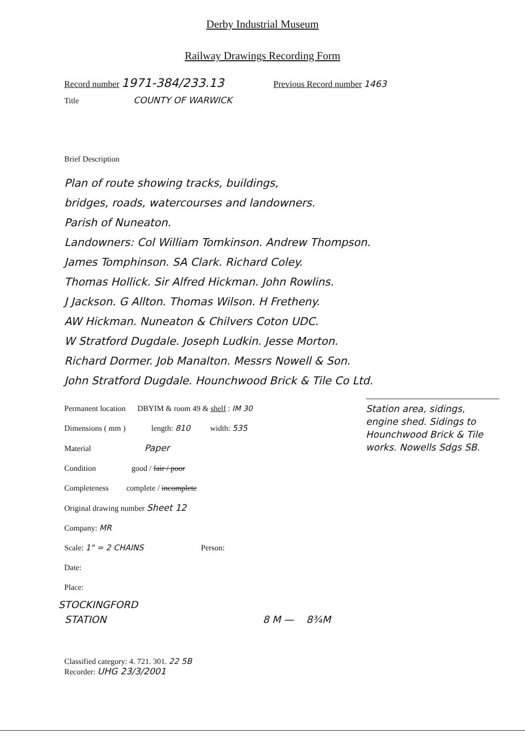Derby Industrial Museum
Railway Drawings Recording Form
Record number 1971-384/233.13 Previous Record number 1463
Title COUNTY OF WARWICK
Brief Description
Plan of route showing tracks, buildings,
bridges, roads, watercourses and landowners.
Parish of Nuneaton.
Landowners: Col William Tomkinson. Andrew Thompson.
James Tomphinson. SA Clark. Richard Coley.
Thomas Hollick. Sir Alfred Hickman. John Rowlins.
J Jackson. G Allton. Thomas Wilson. H Fretheny.
AW Hickman. Nuneaton & Chilvers Coton UDC.
W Stratford Dugdale. Joseph Ludkin. Jesse Morton.
Richard Dormer. Job Manalton. Messrs Nowell & Son.
John Stratford Dugdale. Hounchwood Brick & Tile Co Ltd.
Permanent location DBYIM & room 49 & shelf : IM 30
Dimensions ( mm ) length: 810 width: 535
Material Paper
Condition good / fair / poor
Completeness complete / incomplete
Original drawing number Sheet 12
Company: MR
Scale: 1" = 2 CHAINS Person:
Date:
Place:
Station area, sidings, engine shed. Sidings to Hounchwood Brick & Tile works. Nowells Sdgs SB.
STOCKINGFORD
STATION 8 M — 8¾M
Classified category: 4. 721. 301. 22 5B
Recorder: UHG 23/3/2001